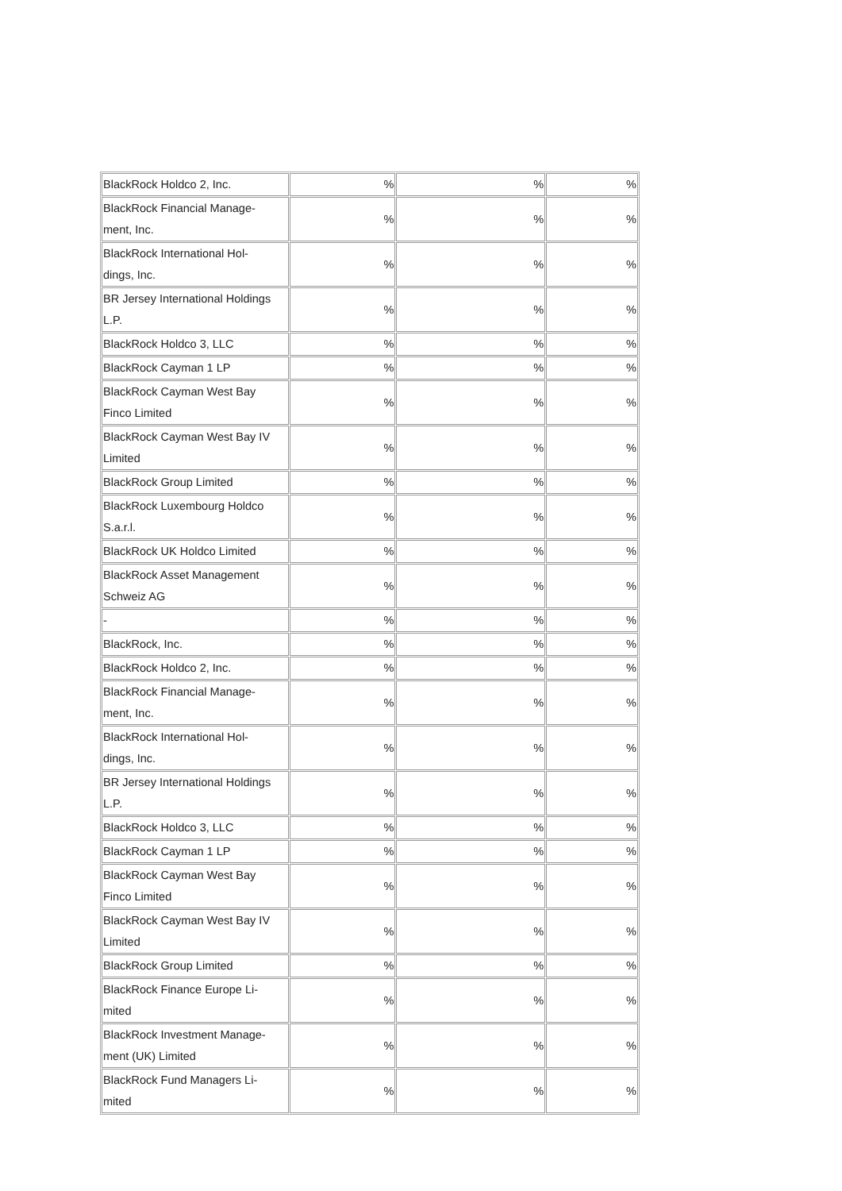| BlackRock Holdco 2, Inc. | % | % | % |
| BlackRock Financial Manage- ment, Inc. | % | % | % |
| BlackRock International Hol- dings, Inc. | % | % | % |
| BR Jersey International Holdings L.P. | % | % | % |
| BlackRock Holdco 3, LLC | % | % | % |
| BlackRock Cayman 1 LP | % | % | % |
| BlackRock Cayman West Bay Finco Limited | % | % | % |
| BlackRock Cayman West Bay IV Limited | % | % | % |
| BlackRock Group Limited | % | % | % |
| BlackRock Luxembourg Holdco S.a.r.l. | % | % | % |
| BlackRock UK Holdco Limited | % | % | % |
| BlackRock Asset Management Schweiz AG | % | % | % |
| - | % | % | % |
| BlackRock, Inc. | % | % | % |
| BlackRock Holdco 2, Inc. | % | % | % |
| BlackRock Financial Manage- ment, Inc. | % | % | % |
| BlackRock International Hol- dings, Inc. | % | % | % |
| BR Jersey International Holdings L.P. | % | % | % |
| BlackRock Holdco 3, LLC | % | % | % |
| BlackRock Cayman 1 LP | % | % | % |
| BlackRock Cayman West Bay Finco Limited | % | % | % |
| BlackRock Cayman West Bay IV Limited | % | % | % |
| BlackRock Group Limited | % | % | % |
| BlackRock Finance Europe Li- mited | % | % | % |
| BlackRock Investment Manage- ment (UK) Limited | % | % | % |
| BlackRock Fund Managers Li- mited | % | % | % |